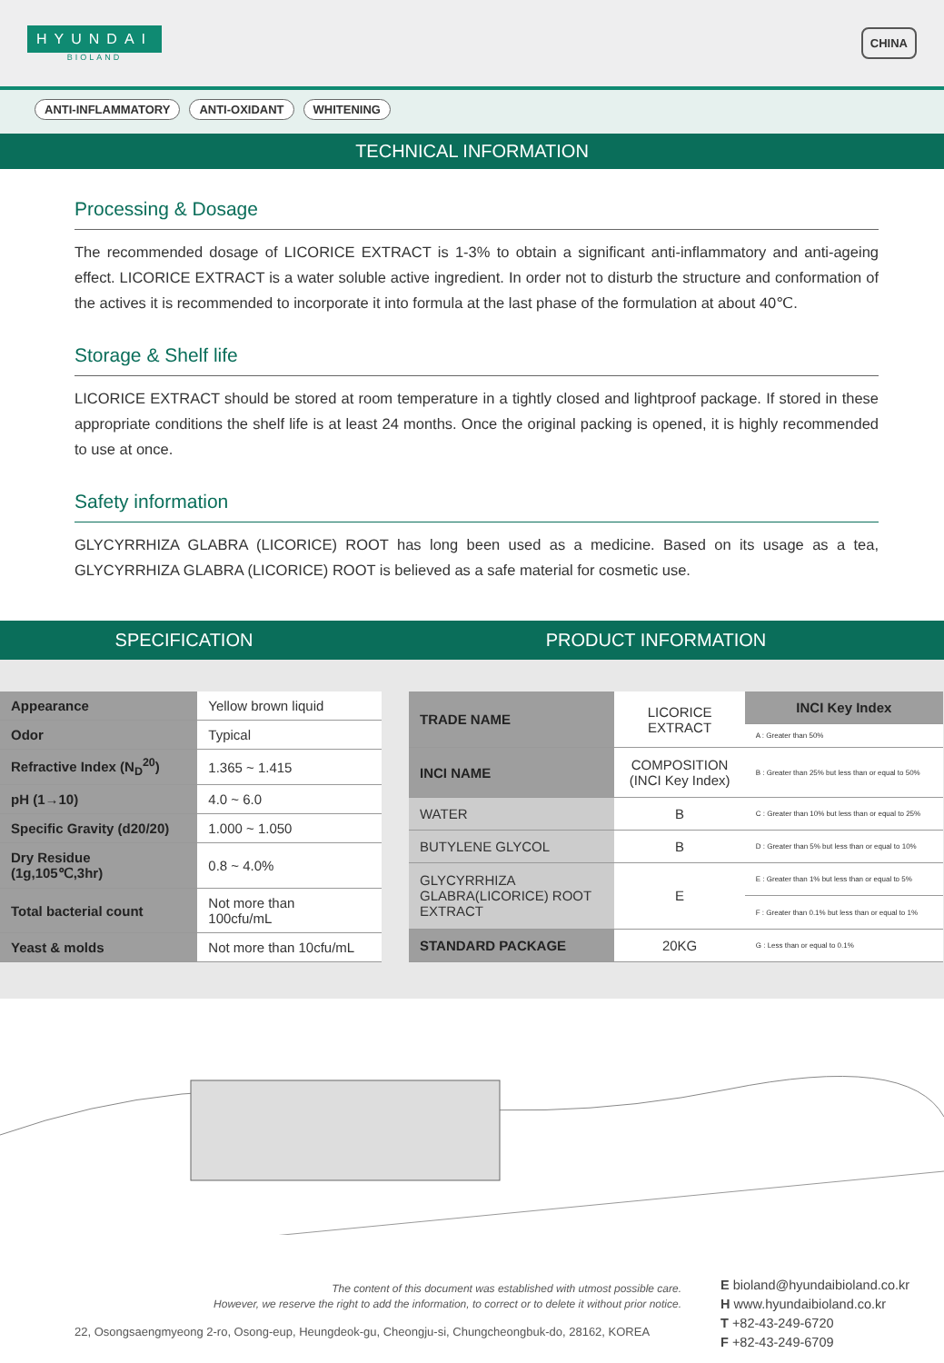HYUNDAI
BIOLAND
CHINA
ANTI-INFLAMMATORY ANTI-OXIDANT WHITENING
TECHNICAL INFORMATION
Processing & Dosage
The recommended dosage of LICORICE EXTRACT is 1-3% to obtain a significant anti-inflammatory and anti-ageing effect. LICORICE EXTRACT is a water soluble active ingredient. In order not to disturb the structure and conformation of the actives it is recommended to incorporate it into formula at the last phase of the formulation at about 40℃.
Storage & Shelf life
LICORICE EXTRACT should be stored at room temperature in a tightly closed and lightproof package. If stored in these appropriate conditions the shelf life is at least 24 months. Once the original packing is opened, it is highly recommended to use at once.
Safety information
GLYCYRRHIZA GLABRA (LICORICE) ROOT has long been used as a medicine. Based on its usage as a tea, GLYCYRRHIZA GLABRA (LICORICE) ROOT is believed as a safe material for cosmetic use.
SPECIFICATION PRODUCT INFORMATION
| Appearance | Yellow brown liquid |
| Odor | Typical |
| Refractive Index (N<sub>D</sub><sup>20</sup>) | 1.365 ~ 1.415 |
| pH (1→10) | 4.0 ~ 6.0 |
| Specific Gravity (d20/20) | 1.000 ~ 1.050 |
| Dry Residue (1g,105℃,3hr) | 0.8 ~ 4.0% |
| Total bacterial count | Not more than 100cfu/mL |
| Yeast & molds | Not more than 10cfu/mL |
| TRADE NAME | LICORICE EXTRACT | INCI Key Index |
| | | A : Greater than 50% |
| INCI NAME | COMPOSITION (INCI Key Index) | B : Greater than 25% but less than or equal to 50% |
| WATER | B | C : Greater than 10% but less than or equal to 25% |
| BUTYLENE GLYCOL | B | D : Greater than 5% but less than or equal to 10% |
| GLYCYRRHIZA GLABRA(LICORICE) ROOT EXTRACT | E | E : Greater than 1% but less than or equal to 5% |
| | | F : Greater than 0.1% but less than or equal to 1% |
| STANDARD PACKAGE | 20KG | G : Less than or equal to 0.1% |
The content of this document was established with utmost possible care.
However, we reserve the right to add the information, to correct or to delete it without prior notice.
22, Osongsaengmyeong 2-ro, Osong-eup, Heungdeok-gu, Cheongju-si, Chungcheongbuk-do, 28162, KOREA
E bioland@hyundaibioland.co.kr
H www.hyundaibioland.co.kr
T +82-43-249-6720
F +82-43-249-6709